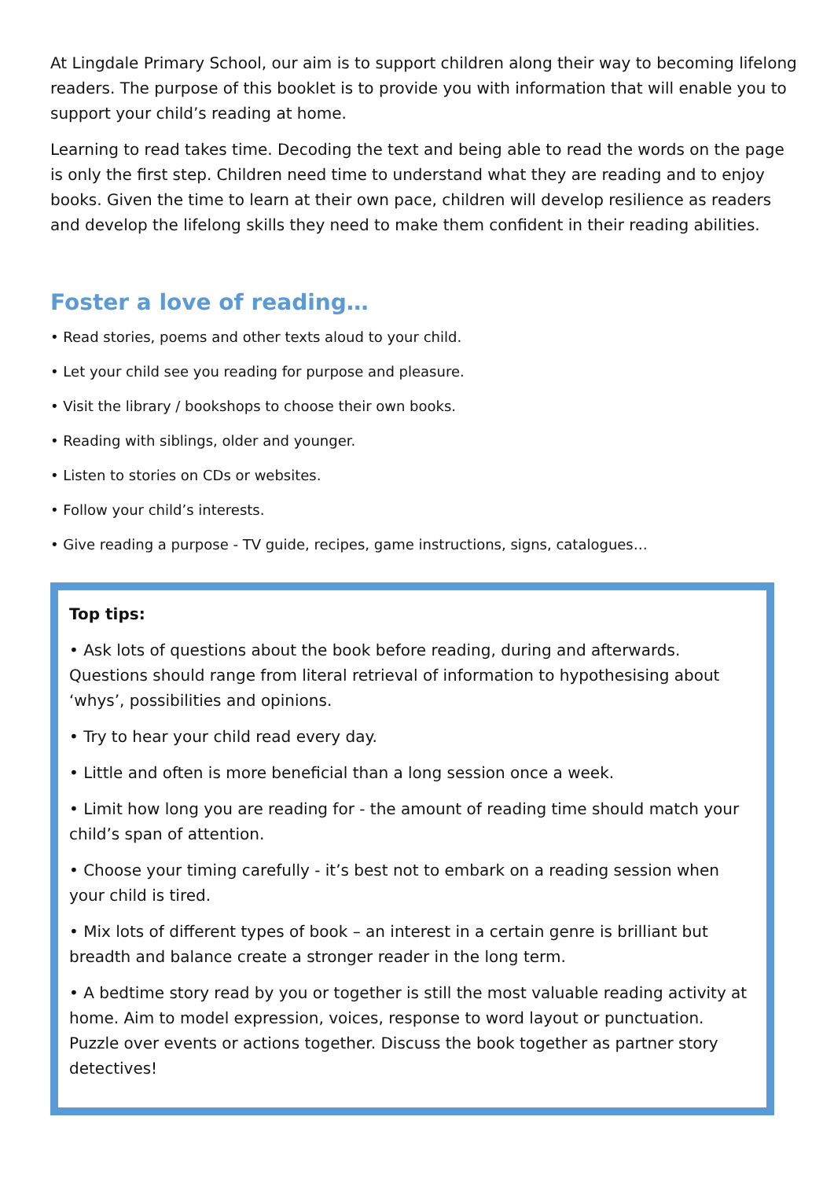At Lingdale Primary School, our aim is to support children along their way to becoming lifelong readers. The purpose of this booklet is to provide you with information that will enable you to support your child’s reading at home.
Learning to read takes time. Decoding the text and being able to read the words on the page is only the first step. Children need time to understand what they are reading and to enjoy books. Given the time to learn at their own pace, children will develop resilience as readers and develop the lifelong skills they need to make them confident in their reading abilities.
Foster a love of reading…
• Read stories, poems and other texts aloud to your child.
• Let your child see you reading for purpose and pleasure.
• Visit the library / bookshops to choose their own books.
• Reading with siblings, older and younger.
• Listen to stories on CDs or websites.
• Follow your child’s interests.
• Give reading a purpose - TV guide, recipes, game instructions, signs, catalogues…
Top tips:
• Ask lots of questions about the book before reading, during and afterwards. Questions should range from literal retrieval of information to hypothesising about ‘whys’, possibilities and opinions.
• Try to hear your child read every day.
• Little and often is more beneficial than a long session once a week.
• Limit how long you are reading for - the amount of reading time should match your child’s span of attention.
• Choose your timing carefully - it’s best not to embark on a reading session when your child is tired.
• Mix lots of different types of book – an interest in a certain genre is brilliant but breadth and balance create a stronger reader in the long term.
• A bedtime story read by you or together is still the most valuable reading activity at home. Aim to model expression, voices, response to word layout or punctuation. Puzzle over events or actions together. Discuss the book together as partner story detectives!